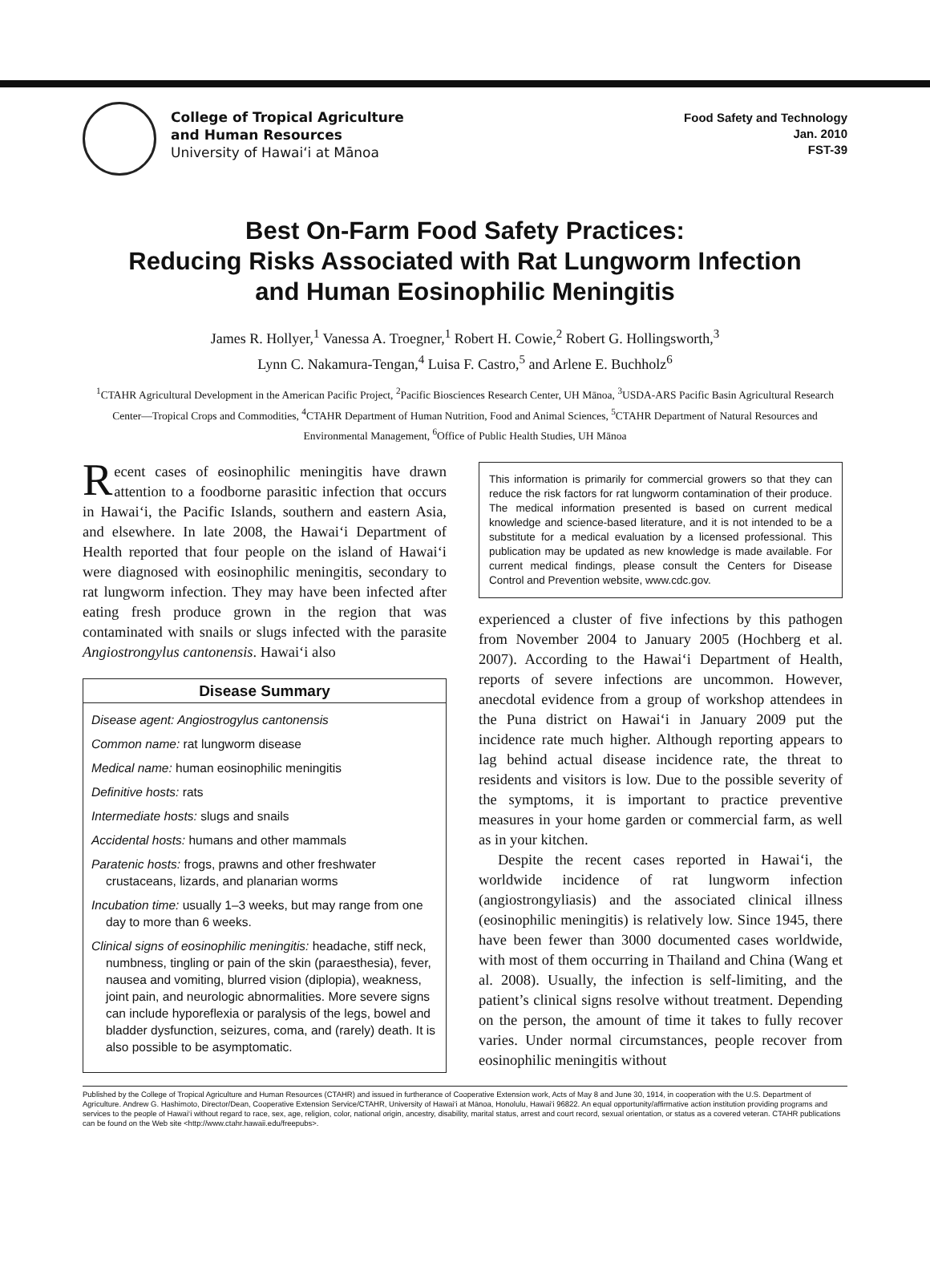College of Tropical Agriculture
and Human Resources
University of Hawai‘i at Mānoa
Food Safety and Technology
Jan. 2010
FST-39
Best On-Farm Food Safety Practices:
Reducing Risks Associated with Rat Lungworm Infection
and Human Eosinophilic Meningitis
James R. Hollyer,<sup>1</sup> Vanessa A. Troegner,<sup>1</sup> Robert H. Cowie,<sup>2</sup> Robert G. Hollingsworth,<sup>3</sup>
Lynn C. Nakamura-Tengan,<sup>4</sup> Luisa F. Castro,<sup>5</sup> and Arlene E. Buchholz<sup>6</sup>
<sup>1</sup> CTAHR Agricultural Development in the American Pacific Project, <sup>2</sup>Pacific Biosciences Research Center, UH Mānoa, <sup>3</sup>USDA-ARS Pacific Basin Agricultural Research Center—Tropical Crops and Commodities, <sup>4</sup>CTAHR Department of Human Nutrition, Food and Animal Sciences, <sup>5</sup>CTAHR Department of Natural Resources and Environmental Management, <sup>6</sup>Office of Public Health Studies, UH Mānoa
Recent cases of eosinophilic meningitis have drawn attention to a foodborne parasitic infection that occurs in Hawai‘i, the Pacific Islands, southern and eastern Asia, and elsewhere. In late 2008, the Hawai‘i Department of Health reported that four people on the island of Hawai‘i were diagnosed with eosinophilic meningitis, secondary to rat lungworm infection. They may have been infected after eating fresh produce grown in the region that was contaminated with snails or slugs infected with the parasite Angiostrongylus cantonensis. Hawai‘i also
Disease Summary
Disease agent: Angiostrogylus cantonensis
Common name: rat lungworm disease
Medical name: human eosinophilic meningitis
Definitive hosts: rats
Intermediate hosts: slugs and snails
Accidental hosts: humans and other mammals
Paratenic hosts: frogs, prawns and other freshwater crustaceans, lizards, and planarian worms
Incubation time: usually 1–3 weeks, but may range from one day to more than 6 weeks.
Clinical signs of eosinophilic meningitis: headache, stiff neck, numbness, tingling or pain of the skin (paraesthesia), fever, nausea and vomiting, blurred vision (diplopia), weakness, joint pain, and neurologic abnormalities. More severe signs can include hyporeflexia or paralysis of the legs, bowel and bladder dysfunction, seizures, coma, and (rarely) death. It is also possible to be asymptomatic.
This information is primarily for commercial growers so that they can reduce the risk factors for rat lungworm contamination of their produce. The medical information presented is based on current medical knowledge and science-based literature, and it is not intended to be a substitute for a medical evaluation by a licensed professional. This publication may be updated as new knowledge is made available. For current medical findings, please consult the Centers for Disease Control and Prevention website, www.cdc.gov.
experienced a cluster of five infections by this pathogen from November 2004 to January 2005 (Hochberg et al. 2007). According to the Hawai‘i Department of Health, reports of severe infections are uncommon. However, anecdotal evidence from a group of workshop attendees in the Puna district on Hawai‘i in January 2009 put the incidence rate much higher. Although reporting appears to lag behind actual disease incidence rate, the threat to residents and visitors is low. Due to the possible severity of the symptoms, it is important to practice preventive measures in your home garden or commercial farm, as well as in your kitchen.
Despite the recent cases reported in Hawai‘i, the worldwide incidence of rat lungworm infection (angiostrongyliasis) and the associated clinical illness (eosinophilic meningitis) is relatively low. Since 1945, there have been fewer than 3000 documented cases worldwide, with most of them occurring in Thailand and China (Wang et al. 2008). Usually, the infection is self-limiting, and the patient’s clinical signs resolve without treatment. Depending on the person, the amount of time it takes to fully recover varies. Under normal circumstances, people recover from eosinophilic meningitis without
Published by the College of Tropical Agriculture and Human Resources (CTAHR) and issued in furtherance of Cooperative Extension work, Acts of May 8 and June 30, 1914, in cooperation with the U.S. Department of Agriculture. Andrew G. Hashimoto, Director/Dean, Cooperative Extension Service/CTAHR, University of Hawai‘i at Mānoa, Honolulu, Hawai‘i 96822. An equal opportunity/affirmative action institution providing programs and services to the people of Hawai‘i without regard to race, sex, age, religion, color, national origin, ancestry, disability, marital status, arrest and court record, sexual orientation, or status as a covered veteran. CTAHR publications can be found on the Web site <http://www.ctahr.hawaii.edu/freepubs>.